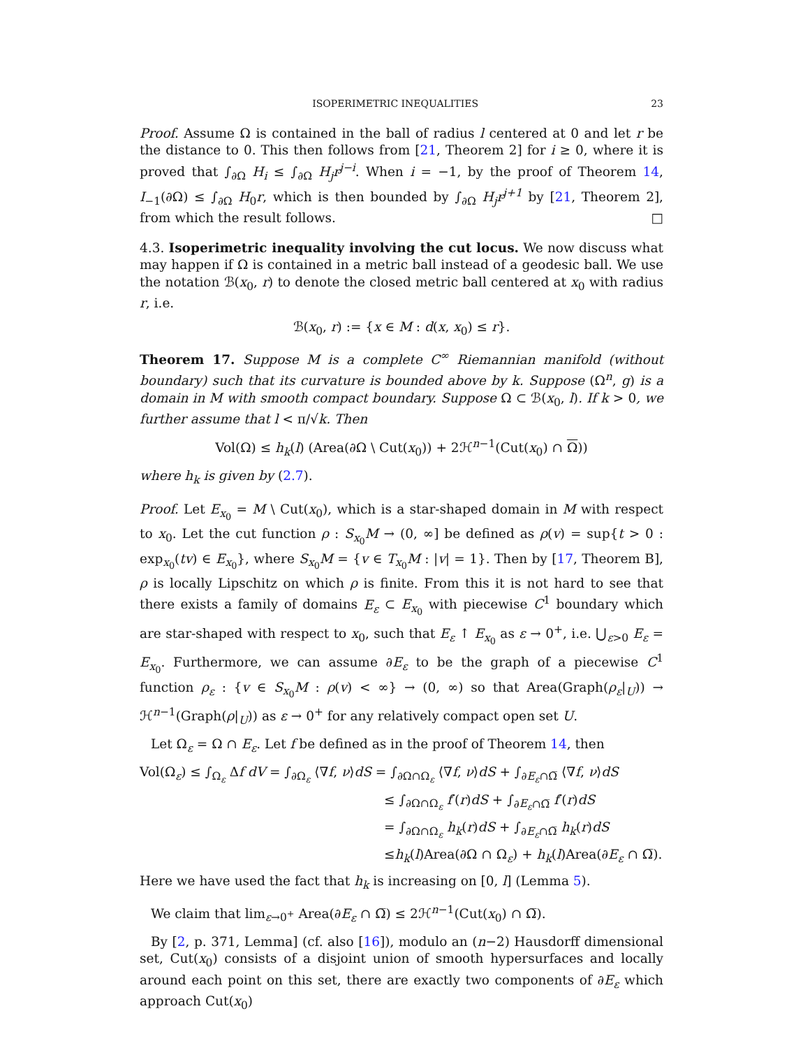ISOPERIMETRIC INEQUALITIES 23
Proof. Assume Ω is contained in the ball of radius l centered at 0 and let r be the distance to 0. This then follows from [21, Theorem 2] for i ≥ 0, where it is proved that ∫<sub>∂Ω</sub> H<sub>i</sub> ≤ ∫<sub>∂Ω</sub> H<sub>j</sub>r<sup>j−i</sup>. When i = −1, by the proof of Theorem 14, I<sub>−1</sub>(∂Ω) ≤ ∫<sub>∂Ω</sub> H<sub>0</sub>r, which is then bounded by ∫<sub>∂Ω</sub> H<sub>j</sub>r<sup>j+1</sup> by [21, Theorem 2], from which the result follows. □
4.3. Isoperimetric inequality involving the cut locus. We now discuss what may happen if Ω is contained in a metric ball instead of a geodesic ball. We use the notation ℬ(x<sub>0</sub>, r) to denote the closed metric ball centered at x<sub>0</sub> with radius r, i.e.
ℬ(x<sub>0</sub>, r) := {x ∈ M : d(x, x<sub>0</sub>) ≤ r}.
Theorem 17. Suppose M is a complete C<sup>∞</sup> Riemannian manifold (without boundary) such that its curvature is bounded above by k. Suppose (Ω<sup>n</sup>, g) is a domain in M with smooth compact boundary. Suppose Ω ⊂ ℬ(x<sub>0</sub>, l). If k > 0, we further assume that l < π/√k. Then
Vol(Ω) ≤ h<sub>k</sub>(l) (Area(∂Ω \ Cut(x<sub>0</sub>)) + 2ℋ<sup>n−1</sup>(Cut(x<sub>0</sub>) ∩ Ω))
where h<sub>k</sub> is given by (2.7).
Proof. Let E<sub>x<sub>0</sub></sub> = M \ Cut(x<sub>0</sub>), which is a star-shaped domain in M with respect to x<sub>0</sub>. Let the cut function ρ : S<sub>x<sub>0</sub></sub>M → (0, ∞] be defined as ρ(v) = sup{t > 0 : exp<sub>x<sub>0</sub></sub>(tv) ∈ E<sub>x<sub>0</sub></sub>}, where S<sub>x<sub>0</sub></sub>M = {v ∈ T<sub>x<sub>0</sub></sub>M : |v| = 1}. Then by [17, Theorem B], ρ is locally Lipschitz on which ρ is finite. From this it is not hard to see that there exists a family of domains E<sub>ε</sub> ⊂ E<sub>x<sub>0</sub></sub> with piecewise C<sup>1</sup> boundary which are star-shaped with respect to x<sub>0</sub>, such that E<sub>ε</sub> ↑ E<sub>x<sub>0</sub></sub> as ε → 0<sup>+</sup>, i.e. ⋃<sub>ε>0</sub> E<sub>ε</sub> = E<sub>x<sub>0</sub></sub>. Furthermore, we can assume ∂E<sub>ε</sub> to be the graph of a piecewise C<sup>1</sup> function ρ<sub>ε</sub> : {v ∈ S<sub>x<sub>0</sub></sub>M : ρ(v) < ∞} → (0, ∞) so that Area(Graph(ρ<sub>ε</sub>|<sub>U</sub>)) → ℋ<sup>n−1</sup>(Graph(ρ|<sub>U</sub>)) as ε → 0<sup>+</sup> for any relatively compact open set U.
Let Ω<sub>ε</sub> = Ω ∩ E<sub>ε</sub>. Let f be defined as in the proof of Theorem 14, then
Vol(Ω<sub>ε</sub>) ≤ ∫<sub>Ω<sub>ε</sub></sub> Δf dV = ∫<sub>∂Ω<sub>ε</sub></sub> ⟨∇f, ν⟩dS = ∫<sub>∂Ω∩Ω<sub>ε</sub></sub> ⟨∇f, ν⟩dS + ∫<sub>∂E<sub>ε</sub>∩Ω̅</sub> ⟨∇f, ν⟩dS
≤ ∫<sub>∂Ω∩Ω<sub>ε</sub></sub> f′(r)dS + ∫<sub>∂E<sub>ε</sub>∩Ω̅</sub> f′(r)dS
= ∫<sub>∂Ω∩Ω<sub>ε</sub></sub> h<sub>k</sub>(r)dS + ∫<sub>∂E<sub>ε</sub>∩Ω̅</sub> h<sub>k</sub>(r)dS
≤h<sub>k</sub>(l)Area(∂Ω ∩ Ω<sub>ε</sub>) + h<sub>k</sub>(l)Area(∂E<sub>ε</sub> ∩ Ω̅).
Here we have used the fact that h<sub>k</sub> is increasing on [0, l] (Lemma 5).
We claim that lim<sub>ε→0<sup>+</sup></sub> Area(∂E<sub>ε</sub> ∩ Ω̅) ≤ 2ℋ<sup>n−1</sup>(Cut(x<sub>0</sub>) ∩ Ω̅).
By [2, p. 371, Lemma] (cf. also [16]), modulo an (n−2) Hausdorff dimensional set, Cut(x<sub>0</sub>) consists of a disjoint union of smooth hypersurfaces and locally around each point on this set, there are exactly two components of ∂E<sub>ε</sub> which approach Cut(x<sub>0</sub>)